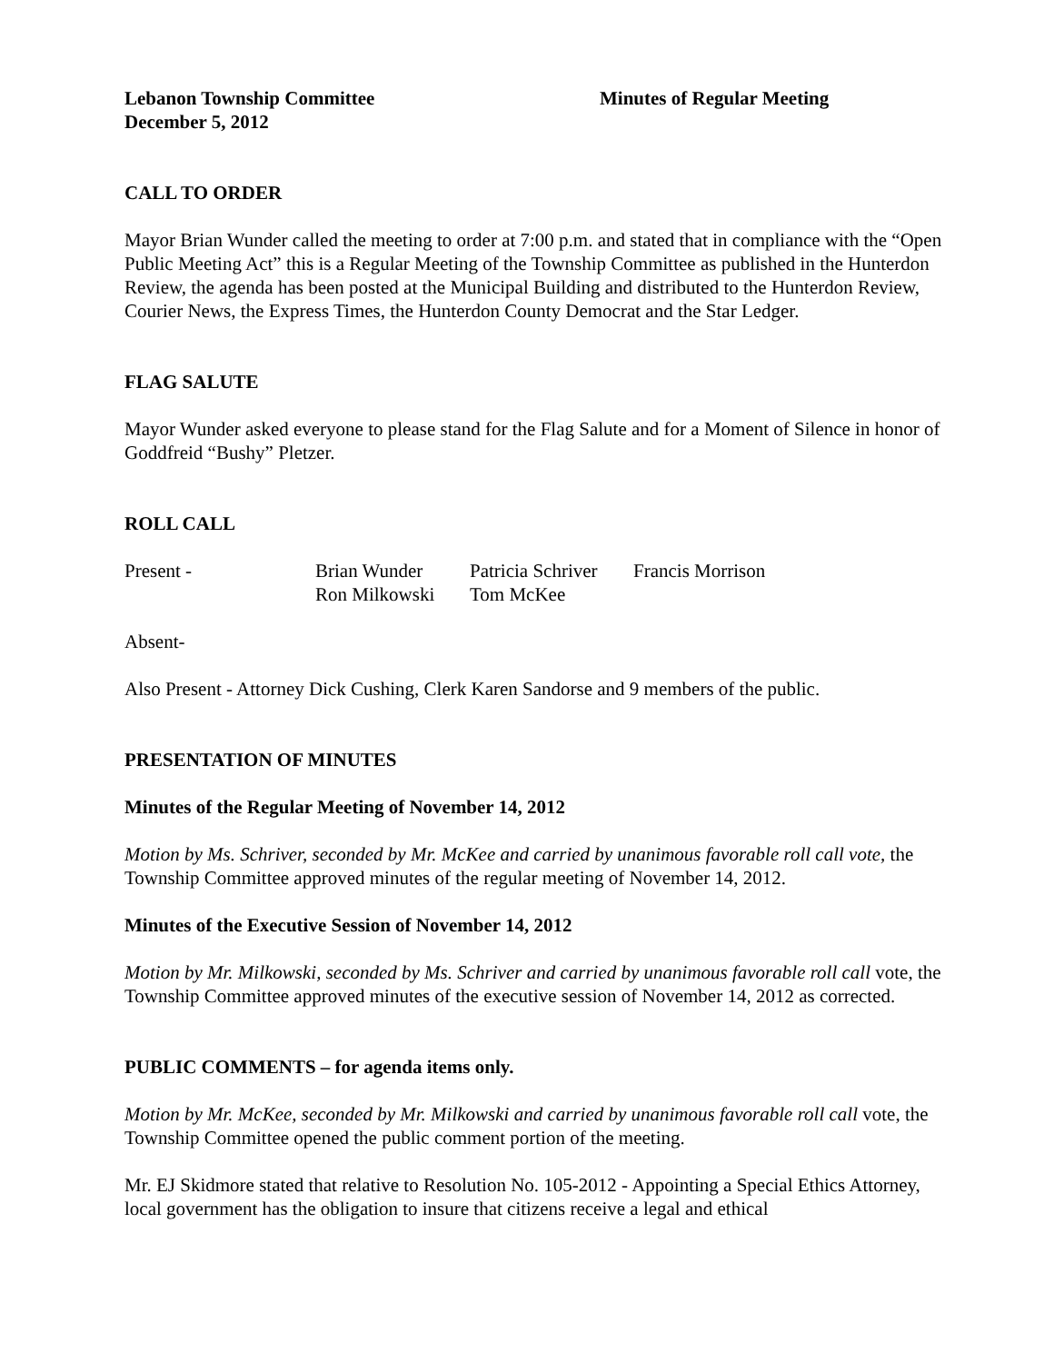Lebanon Township Committee Minutes of Regular Meeting
December 5, 2012
CALL TO ORDER
Mayor Brian Wunder called the meeting to order at 7:00 p.m. and stated that in compliance with the “Open Public Meeting Act” this is a Regular Meeting of the Township Committee as published in the Hunterdon Review, the agenda has been posted at the Municipal Building and distributed to the Hunterdon Review, Courier News, the Express Times, the Hunterdon County Democrat and the Star Ledger.
FLAG SALUTE
Mayor Wunder asked everyone to please stand for the Flag Salute and for a Moment of Silence in honor of Goddfreid “Bushy” Pletzer.
ROLL CALL
| Present - | Brian Wunder | Patricia Schriver | Francis Morrison |
| | Ron Milkowski | Tom McKee | |
Absent-
Also Present - Attorney Dick Cushing, Clerk Karen Sandorse and 9 members of the public.
PRESENTATION OF MINUTES
Minutes of the Regular Meeting of November 14, 2012
Motion by Ms. Schriver, seconded by Mr. McKee and carried by unanimous favorable roll call vote, the Township Committee approved minutes of the regular meeting of November 14, 2012.
Minutes of the Executive Session of November 14, 2012
Motion by Mr. Milkowski, seconded by Ms. Schriver and carried by unanimous favorable roll call vote, the Township Committee approved minutes of the executive session of November 14, 2012 as corrected.
PUBLIC COMMENTS – for agenda items only.
Motion by Mr. McKee, seconded by Mr. Milkowski and carried by unanimous favorable roll call vote, the Township Committee opened the public comment portion of the meeting.
Mr. EJ Skidmore stated that relative to Resolution No. 105-2012 - Appointing a Special Ethics Attorney, local government has the obligation to insure that citizens receive a legal and ethical